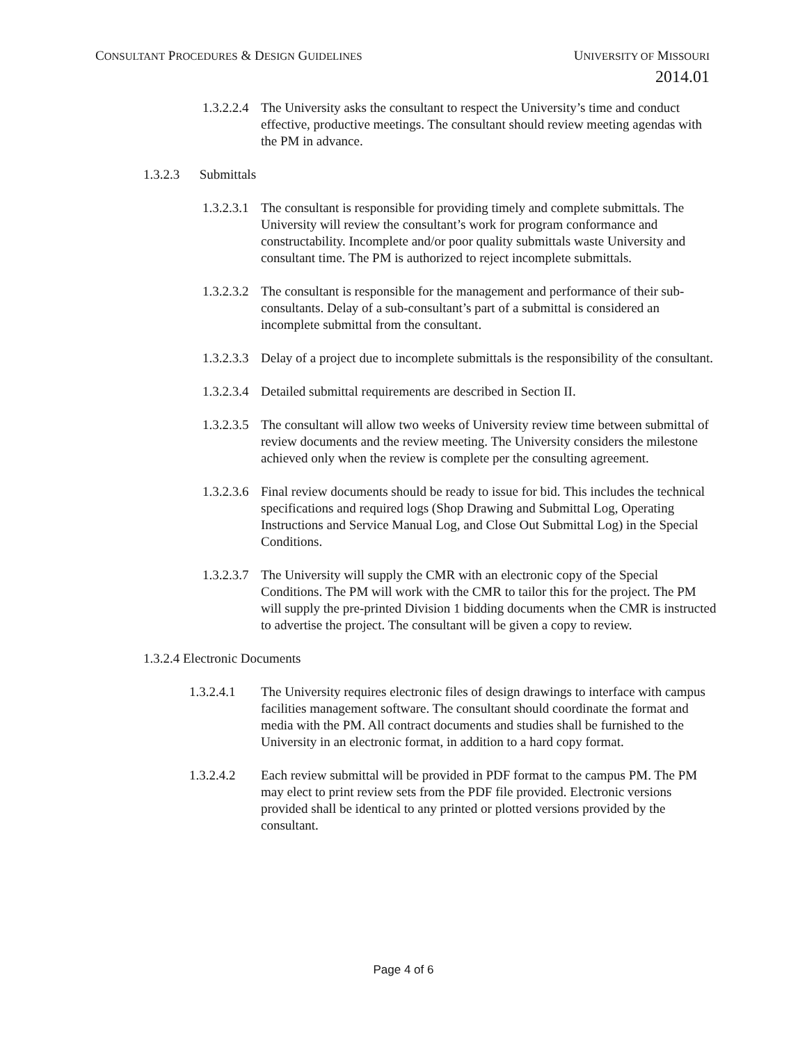CONSULTANT PROCEDURES & DESIGN GUIDELINES
UNIVERSITY OF MISSOURI
2014.01
1.3.2.2.4
The University asks the consultant to respect the University’s time and conduct effective, productive meetings. The consultant should review meeting agendas with the PM in advance.
1.3.2.3 Submittals
1.3.2.3.1
The consultant is responsible for providing timely and complete submittals. The University will review the consultant’s work for program conformance and constructability. Incomplete and/or poor quality submittals waste University and consultant time. The PM is authorized to reject incomplete submittals.
1.3.2.3.2
The consultant is responsible for the management and performance of their sub-consultants. Delay of a sub-consultant’s part of a submittal is considered an incomplete submittal from the consultant.
1.3.2.3.3
Delay of a project due to incomplete submittals is the responsibility of the consultant.
1.3.2.3.4
Detailed submittal requirements are described in Section II.
1.3.2.3.5
The consultant will allow two weeks of University review time between submittal of review documents and the review meeting. The University considers the milestone achieved only when the review is complete per the consulting agreement.
1.3.2.3.6
Final review documents should be ready to issue for bid. This includes the technical specifications and required logs (Shop Drawing and Submittal Log, Operating Instructions and Service Manual Log, and Close Out Submittal Log) in the Special Conditions.
1.3.2.3.7
The University will supply the CMR with an electronic copy of the Special Conditions. The PM will work with the CMR to tailor this for the project. The PM will supply the pre-printed Division 1 bidding documents when the CMR is instructed to advertise the project. The consultant will be given a copy to review.
1.3.2.4 Electronic Documents
1.3.2.4.1 The University requires electronic files of design drawings to interface with campus facilities management software. The consultant should coordinate the format and media with the PM. All contract documents and studies shall be furnished to the University in an electronic format, in addition to a hard copy format.
1.3.2.4.2 Each review submittal will be provided in PDF format to the campus PM. The PM may elect to print review sets from the PDF file provided. Electronic versions provided shall be identical to any printed or plotted versions provided by the consultant.
Page 4 of 6